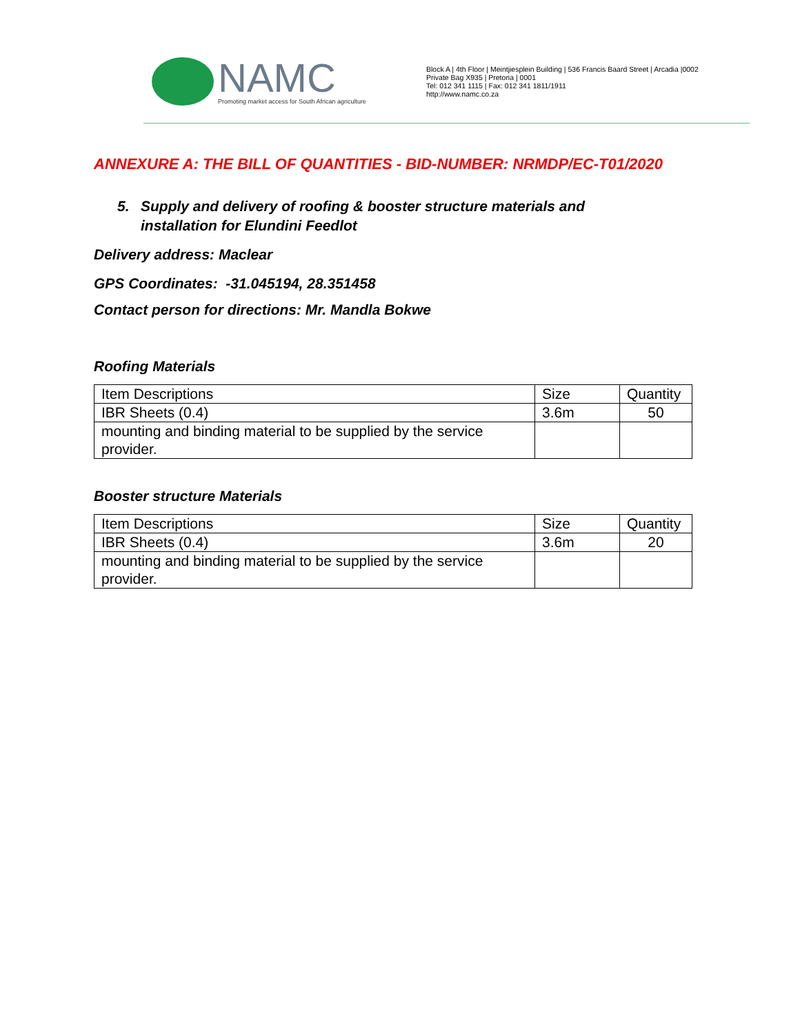NAMC
Promoting market access for South African agriculture
Block A | 4th Floor | Meintjiesplein Building | 536 Francis Baard Street | Arcadia |0002
Private Bag X935 | Pretoria | 0001
Tel: 012 341 1115 | Fax: 012 341 1811/1911
http://www.namc.co.za
ANNEXURE A: THE BILL OF QUANTITIES - BID-NUMBER: NRMDP/EC-T01/2020
5. Supply and delivery of roofing & booster structure materials and
installation for Elundini Feedlot
Delivery address: Maclear
GPS Coordinates: -31.045194, 28.351458
Contact person for directions: Mr. Mandla Bokwe
Roofing Materials
| Item Descriptions | Size | Quantity |
| IBR Sheets (0.4) | 3.6m | 50 |
| mounting and binding material to be supplied by the service provider. | | |
Booster structure Materials
| Item Descriptions | Size | Quantity |
| IBR Sheets (0.4) | 3.6m | 20 |
| mounting and binding material to be supplied by the service provider. | | |